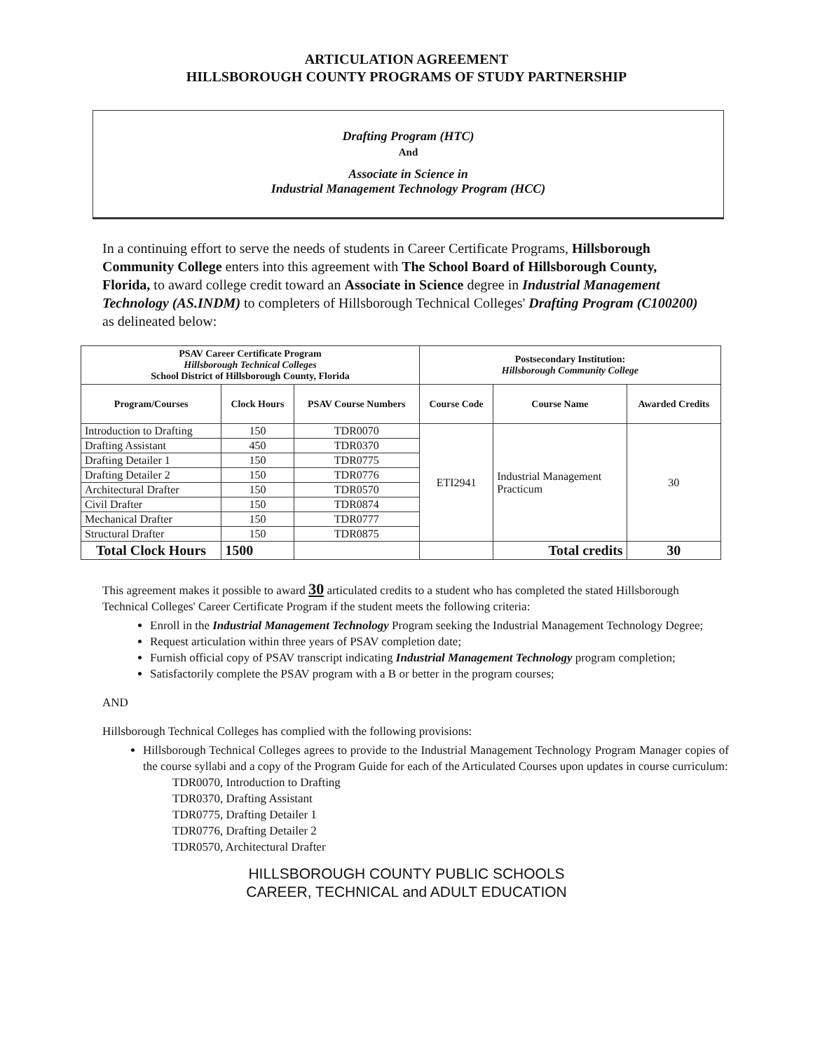ARTICULATION AGREEMENT
HILLSBOROUGH COUNTY PROGRAMS OF STUDY PARTNERSHIP
Drafting Program (HTC)
And
Associate in Science in
Industrial Management Technology Program (HCC)
In a continuing effort to serve the needs of students in Career Certificate Programs, Hillsborough Community College enters into this agreement with The School Board of Hillsborough County, Florida, to award college credit toward an Associate in Science degree in Industrial Management Technology (AS.INDM) to completers of Hillsborough Technical Colleges' Drafting Program (C100200) as delineated below:
| PSAV Career Certificate Program Hillsborough Technical Colleges School District of Hillsborough County, Florida | | | Postsecondary Institution: Hillsborough Community College | | |
| --- | --- | --- | --- | --- | --- |
| Program/Courses | Clock Hours | PSAV Course Numbers | Course Code | Course Name | Awarded Credits |
| Introduction to Drafting | 150 | TDR0070 | ETI2941 | Industrial Management Practicum | 30 |
| Drafting Assistant | 450 | TDR0370 | | | |
| Drafting Detailer 1 | 150 | TDR0775 | | | |
| Drafting Detailer 2 | 150 | TDR0776 | | | |
| Architectural Drafter | 150 | TDR0570 | | | |
| Civil Drafter | 150 | TDR0874 | | | |
| Mechanical Drafter | 150 | TDR0777 | | | |
| Structural Drafter | 150 | TDR0875 | | | |
| Total Clock Hours | 1500 | | | Total credits | 30 |
This agreement makes it possible to award 30 articulated credits to a student who has completed the stated Hillsborough Technical Colleges' Career Certificate Program if the student meets the following criteria:
Enroll in the Industrial Management Technology Program seeking the Industrial Management Technology Degree;
Request articulation within three years of PSAV completion date;
Furnish official copy of PSAV transcript indicating Industrial Management Technology program completion;
Satisfactorily complete the PSAV program with a B or better in the program courses;
AND
Hillsborough Technical Colleges has complied with the following provisions:
Hillsborough Technical Colleges agrees to provide to the Industrial Management Technology Program Manager copies of the course syllabi and a copy of the Program Guide for each of the Articulated Courses upon updates in course curriculum:
TDR0070, Introduction to Drafting
TDR0370, Drafting Assistant
TDR0775, Drafting Detailer 1
TDR0776, Drafting Detailer 2
TDR0570, Architectural Drafter
HILLSBOROUGH COUNTY PUBLIC SCHOOLS
CAREER, TECHNICAL and ADULT EDUCATION